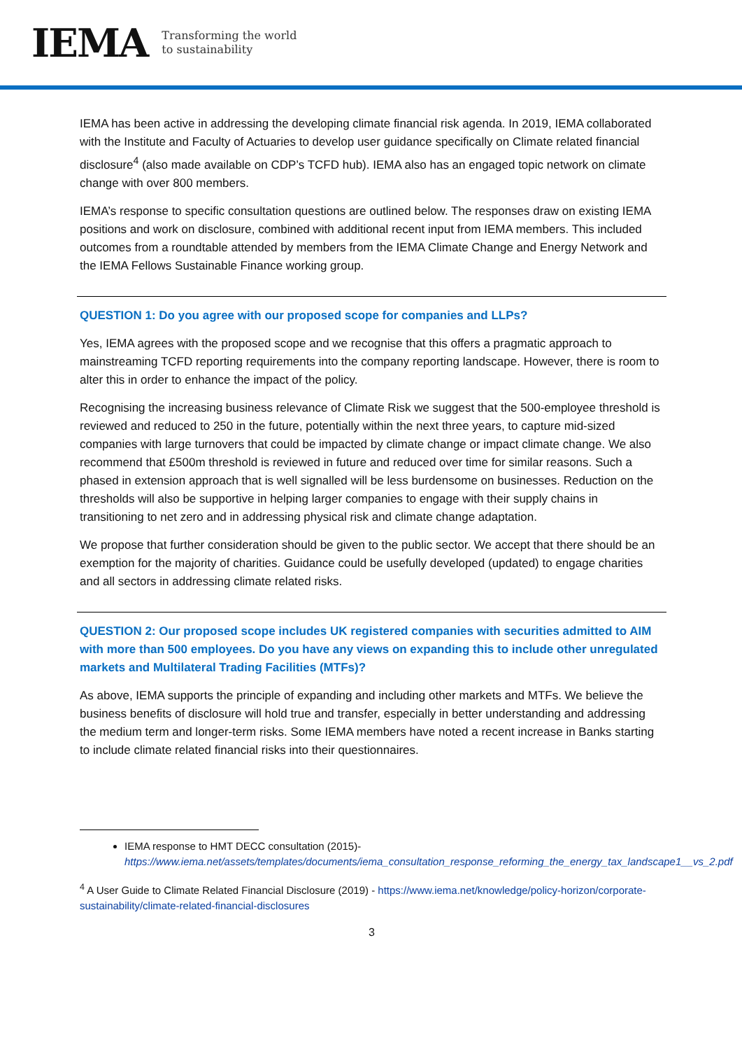IEMA Transforming the world
to sustainability
IEMA has been active in addressing the developing climate financial risk agenda. In 2019, IEMA collaborated with the Institute and Faculty of Actuaries to develop user guidance specifically on Climate related financial disclosure<sup>4</sup> (also made available on CDP’s TCFD hub). IEMA also has an engaged topic network on climate change with over 800 members.
IEMA’s response to specific consultation questions are outlined below. The responses draw on existing IEMA positions and work on disclosure, combined with additional recent input from IEMA members. This included outcomes from a roundtable attended by members from the IEMA Climate Change and Energy Network and the IEMA Fellows Sustainable Finance working group.
QUESTION 1: Do you agree with our proposed scope for companies and LLPs?
Yes, IEMA agrees with the proposed scope and we recognise that this offers a pragmatic approach to mainstreaming TCFD reporting requirements into the company reporting landscape. However, there is room to alter this in order to enhance the impact of the policy.
Recognising the increasing business relevance of Climate Risk we suggest that the 500-employee threshold is reviewed and reduced to 250 in the future, potentially within the next three years, to capture mid-sized companies with large turnovers that could be impacted by climate change or impact climate change. We also recommend that £500m threshold is reviewed in future and reduced over time for similar reasons. Such a phased in extension approach that is well signalled will be less burdensome on businesses. Reduction on the thresholds will also be supportive in helping larger companies to engage with their supply chains in transitioning to net zero and in addressing physical risk and climate change adaptation.
We propose that further consideration should be given to the public sector. We accept that there should be an exemption for the majority of charities. Guidance could be usefully developed (updated) to engage charities and all sectors in addressing climate related risks.
QUESTION 2: Our proposed scope includes UK registered companies with securities admitted to AIM with more than 500 employees. Do you have any views on expanding this to include other unregulated markets and Multilateral Trading Facilities (MTFs)?
As above, IEMA supports the principle of expanding and including other markets and MTFs. We believe the business benefits of disclosure will hold true and transfer, especially in better understanding and addressing the medium term and longer-term risks. Some IEMA members have noted a recent increase in Banks starting to include climate related financial risks into their questionnaires.
IEMA response to HMT DECC consultation (2015)- https://www.iema.net/assets/templates/documents/iema_consultation_response_reforming_the_energy_tax_landscape1__vs_2.pdf
<sup>4</sup> A User Guide to Climate Related Financial Disclosure (2019) - https://www.iema.net/knowledge/policy-horizon/corporate-sustainability/climate-related-financial-disclosures
3